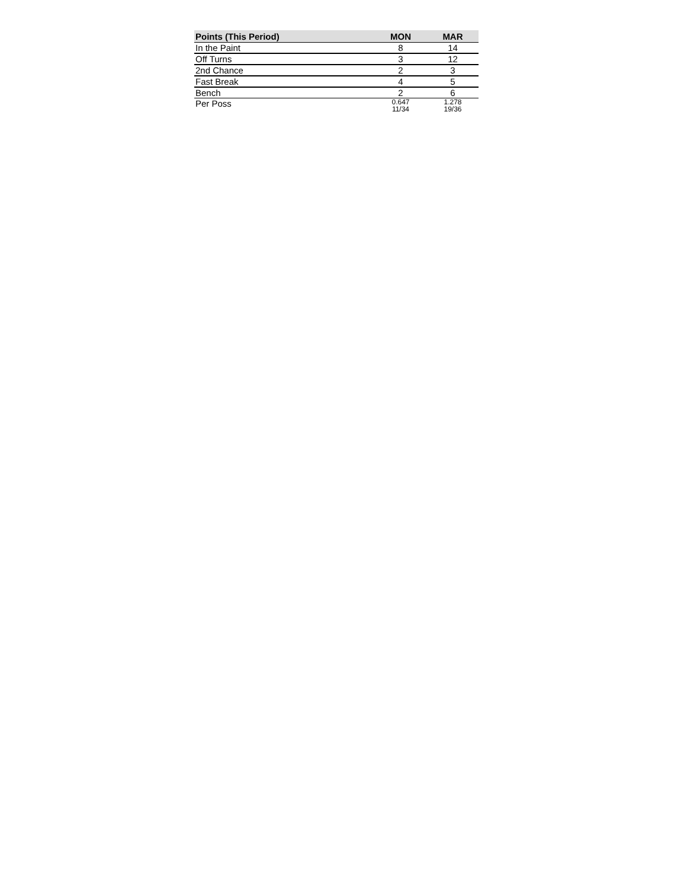| Points (This Period) | MON | MAR |
| --- | --- | --- |
| In the Paint | 8 | 14 |
| Off Turns | 3 | 12 |
| 2nd Chance | 2 | 3 |
| Fast Break | 4 | 5 |
| Bench | 2 | 6 |
| Per Poss | 0.647 11/34 | 1.278 19/36 |